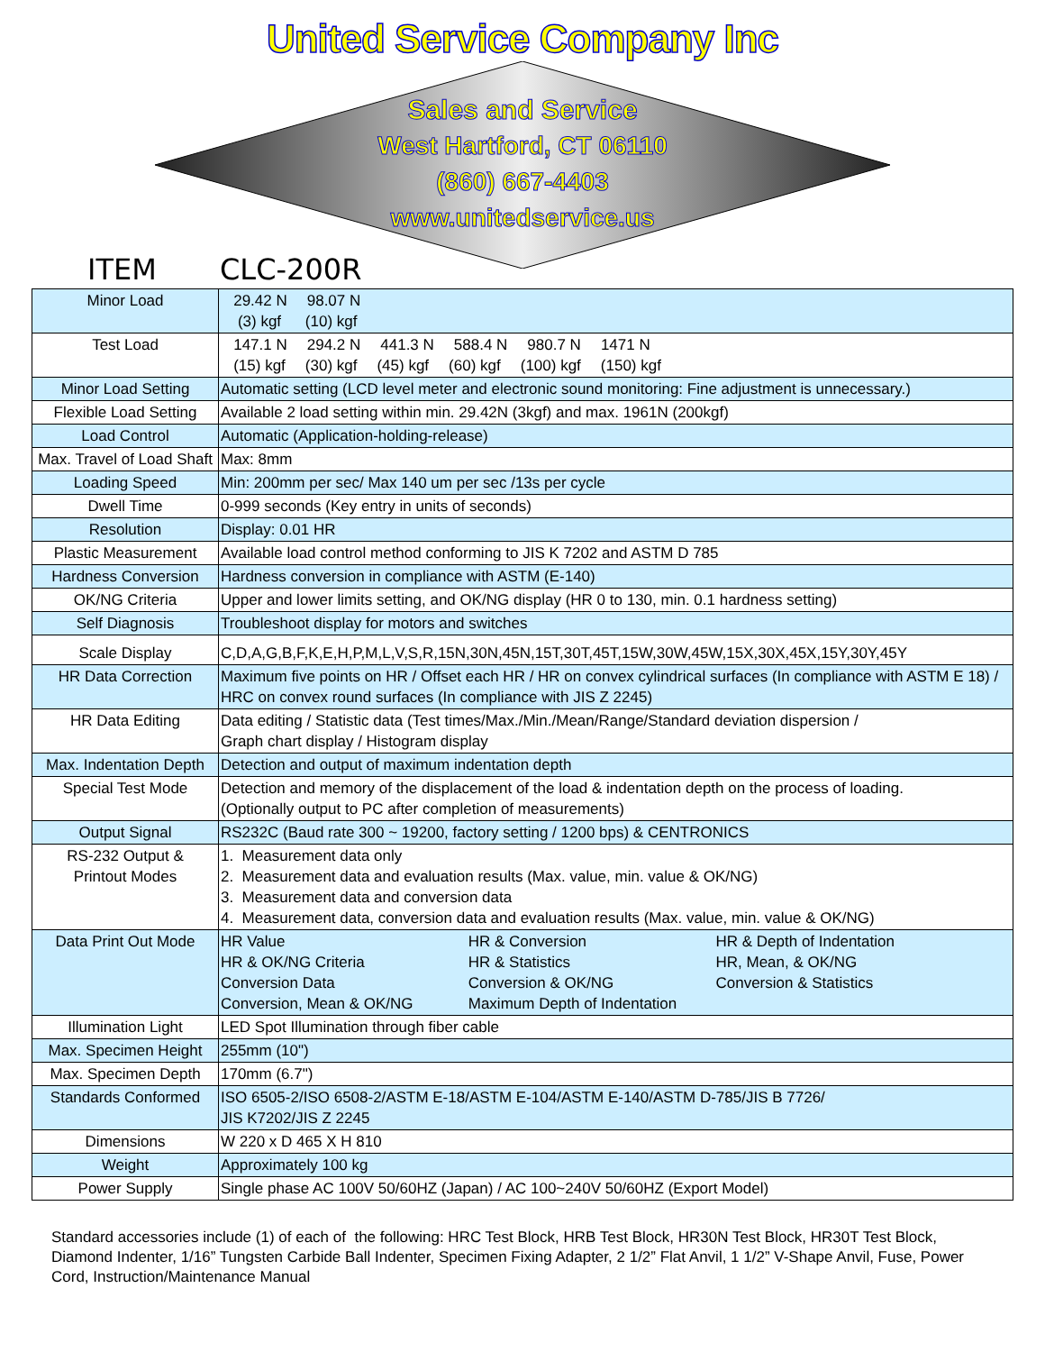United Service Company Inc
Sales and Service
West Hartford, CT 06110
(860) 667-4403
www.unitedservice.us
ITEM CLC-200R
| Minor Load | 29.42 N 98.07 N (3) kgf (10) kgf |
| Test Load | 147.1 N 294.2 N 441.3 N 588.4 N 980.7 N 1471 N (15) kgf (30) kgf (45) kgf (60) kgf (100) kgf (150) kgf |
| Minor Load Setting | Automatic setting (LCD level meter and electronic sound monitoring: Fine adjustment is unnecessary.) |
| Flexible Load Setting | Available 2 load setting within min. 29.42N (3kgf) and max. 1961N (200kgf) |
| Load Control | Automatic (Application-holding-release) |
| Max. Travel of Load Shaft | Max: 8mm |
| Loading Speed | Min: 200mm per sec/ Max 140 um per sec /13s per cycle |
| Dwell Time | 0-999 seconds (Key entry in units of seconds) |
| Resolution | Display: 0.01 HR |
| Plastic Measurement | Available load control method conforming to JIS K 7202 and ASTM D 785 |
| Hardness Conversion | Hardness conversion in compliance with ASTM (E-140) |
| OK/NG Criteria | Upper and lower limits setting, and OK/NG display (HR 0 to 130, min. 0.1 hardness setting) |
| Self Diagnosis | Troubleshoot display for motors and switches |
| Scale Display | C,D,A,G,B,F,K,E,H,P,M,L,V,S,R,15N,30N,45N,15T,30T,45T,15W,30W,45W,15X,30X,45X,15Y,30Y,45Y |
| HR Data Correction | Maximum five points on HR / Offset each HR / HR on convex cylindrical surfaces (In compliance with ASTM E 18) / HRC on convex round surfaces (In compliance with JIS Z 2245) |
| HR Data Editing | Data editing / Statistic data (Test times/Max./Min./Mean/Range/Standard deviation dispersion / Graph chart display / Histogram display |
| Max. Indentation Depth | Detection and output of maximum indentation depth |
| Special Test Mode | Detection and memory of the displacement of the load & indentation depth on the process of loading. (Optionally output to PC after completion of measurements) |
| Output Signal | RS232C (Baud rate 300 ~ 19200, factory setting / 1200 bps) & CENTRONICS |
| RS-232 Output & Printout Modes | 1. Measurement data only 2. Measurement data and evaluation results (Max. value, min. value & OK/NG) 3. Measurement data and conversion data 4. Measurement data, conversion data and evaluation results (Max. value, min. value & OK/NG) |
| Data Print Out Mode | HR Value HR & Conversion HR & Depth of Indentation HR & OK/NG Criteria HR & Statistics HR, Mean, & OK/NG Conversion Data Conversion & OK/NG Conversion & Statistics Conversion, Mean & OK/NG Maximum Depth of Indentation |
| Illumination Light | LED Spot Illumination through fiber cable |
| Max. Specimen Height | 255mm (10") |
| Max. Specimen Depth | 170mm (6.7") |
| Standards Conformed | ISO 6505-2/ISO 6508-2/ASTM E-18/ASTM E-104/ASTM E-140/ASTM D-785/JIS B 7726/ JIS K7202/JIS Z 2245 |
| Dimensions | W 220 x D 465 X H 810 |
| Weight | Approximately 100 kg |
| Power Supply | Single phase AC 100V 50/60HZ (Japan) / AC 100~240V 50/60HZ (Export Model) |
Standard accessories include (1) of each of the following: HRC Test Block, HRB Test Block, HR30N Test Block, HR30T Test Block, Diamond Indenter, 1/16” Tungsten Carbide Ball Indenter, Specimen Fixing Adapter, 2 1/2” Flat Anvil, 1 1/2” V-Shape Anvil, Fuse, Power Cord, Instruction/Maintenance Manual